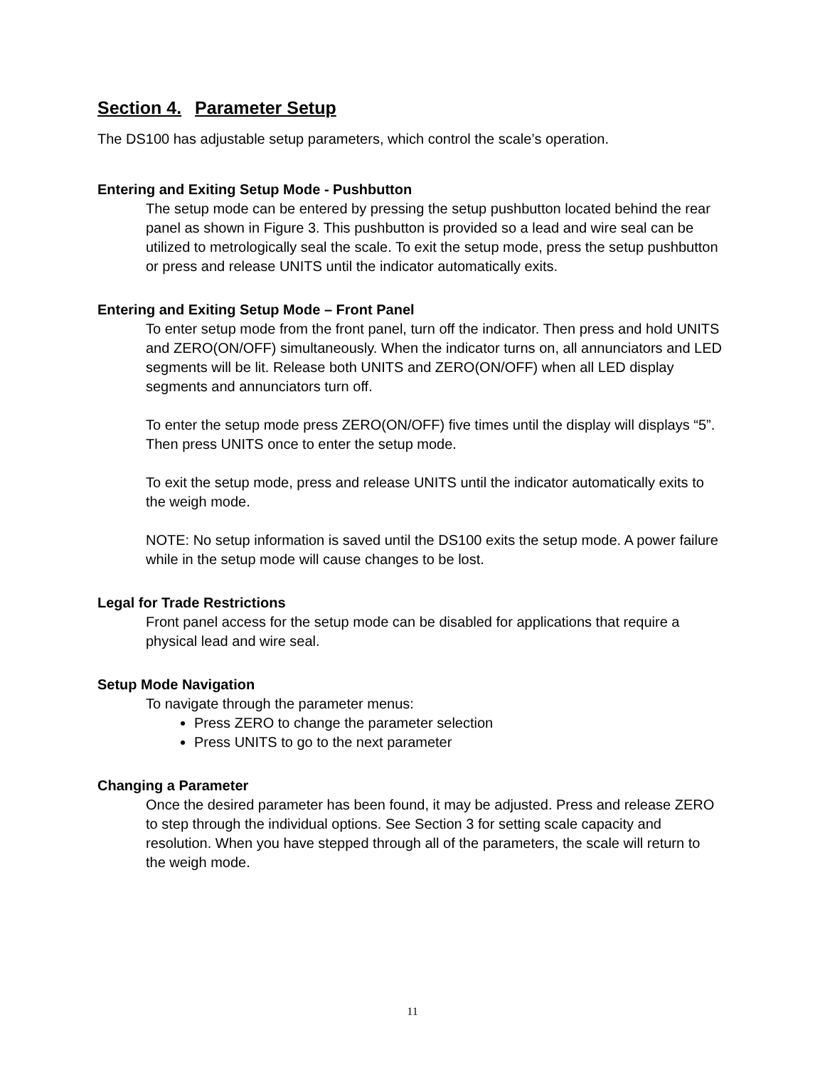Section 4. Parameter Setup
The DS100 has adjustable setup parameters, which control the scale’s operation.
Entering and Exiting Setup Mode - Pushbutton
The setup mode can be entered by pressing the setup pushbutton located behind the rear panel as shown in Figure 3. This pushbutton is provided so a lead and wire seal can be utilized to metrologically seal the scale. To exit the setup mode, press the setup pushbutton or press and release UNITS until the indicator automatically exits.
Entering and Exiting Setup Mode – Front Panel
To enter setup mode from the front panel, turn off the indicator. Then press and hold UNITS and ZERO(ON/OFF) simultaneously. When the indicator turns on, all annunciators and LED segments will be lit. Release both UNITS and ZERO(ON/OFF) when all LED display segments and annunciators turn off.
To enter the setup mode press ZERO(ON/OFF) five times until the display will displays “5”. Then press UNITS once to enter the setup mode.
To exit the setup mode, press and release UNITS until the indicator automatically exits to the weigh mode.
NOTE: No setup information is saved until the DS100 exits the setup mode. A power failure while in the setup mode will cause changes to be lost.
Legal for Trade Restrictions
Front panel access for the setup mode can be disabled for applications that require a physical lead and wire seal.
Setup Mode Navigation
To navigate through the parameter menus:
Press ZERO to change the parameter selection
Press UNITS to go to the next parameter
Changing a Parameter
Once the desired parameter has been found, it may be adjusted. Press and release ZERO to step through the individual options. See Section 3 for setting scale capacity and resolution. When you have stepped through all of the parameters, the scale will return to the weigh mode.
11